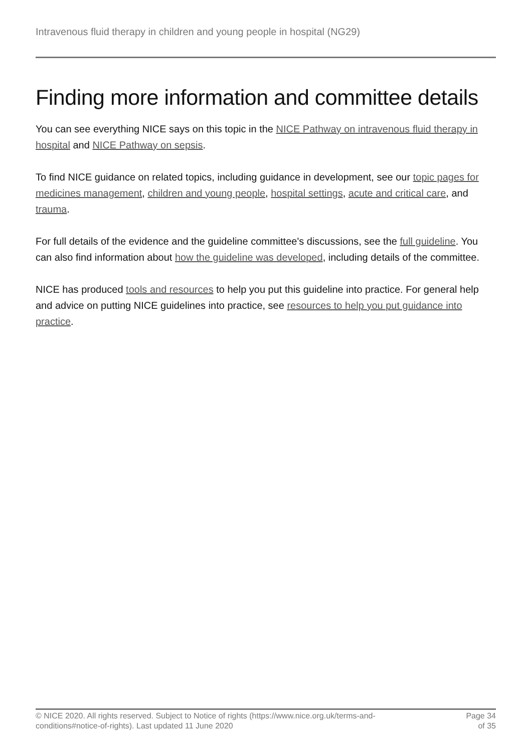Intravenous fluid therapy in children and young people in hospital (NG29)
Finding more information and committee details
You can see everything NICE says on this topic in the NICE Pathway on intravenous fluid therapy in hospital and NICE Pathway on sepsis.
To find NICE guidance on related topics, including guidance in development, see our topic pages for medicines management, children and young people, hospital settings, acute and critical care, and trauma.
For full details of the evidence and the guideline committee's discussions, see the full guideline. You can also find information about how the guideline was developed, including details of the committee.
NICE has produced tools and resources to help you put this guideline into practice. For general help and advice on putting NICE guidelines into practice, see resources to help you put guidance into practice.
© NICE 2020. All rights reserved. Subject to Notice of rights (https://www.nice.org.uk/terms-and-
conditions#notice-of-rights). Last updated 11 June 2020
Page 34
of 35